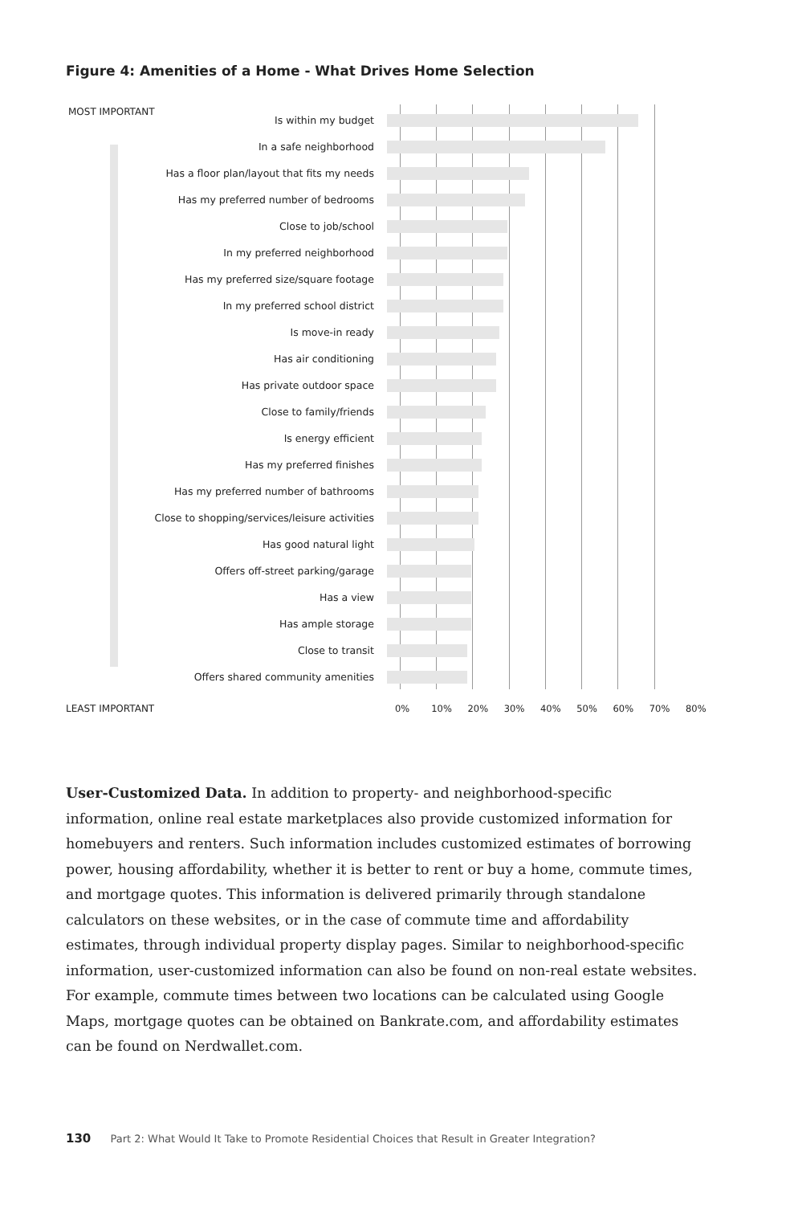Figure 4: Amenities of a Home - What Drives Home Selection
MOST IMPORTANT
Is within my budget
In a safe neighborhood
Has a floor plan/layout that fits my needs
Has my preferred number of bedrooms
Close to job/school
In my preferred neighborhood
Has my preferred size/square footage
In my preferred school district
Is move-in ready
Has air conditioning
Has private outdoor space
Close to family/friends
Is energy efficient
Has my preferred finishes
Has my preferred number of bathrooms
Close to shopping/services/leisure activities
Has good natural light
Offers off-street parking/garage
Has a view
Has ample storage
Close to transit
Offers shared community amenities
LEAST IMPORTANT
0% 10% 20% 30% 40% 50% 60% 70% 80%
User-Customized Data. In addition to property- and neighborhood-specific information, online real estate marketplaces also provide customized information for homebuyers and renters. Such information includes customized estimates of borrowing power, housing affordability, whether it is better to rent or buy a home, commute times, and mortgage quotes. This information is delivered primarily through standalone calculators on these websites, or in the case of commute time and affordability estimates, through individual property display pages. Similar to neighborhood-specific information, user-customized information can also be found on non-real estate websites. For example, commute times between two locations can be calculated using Google Maps, mortgage quotes can be obtained on Bankrate.com, and affordability estimates can be found on Nerdwallet.com.
130 Part 2: What Would It Take to Promote Residential Choices that Result in Greater Integration?